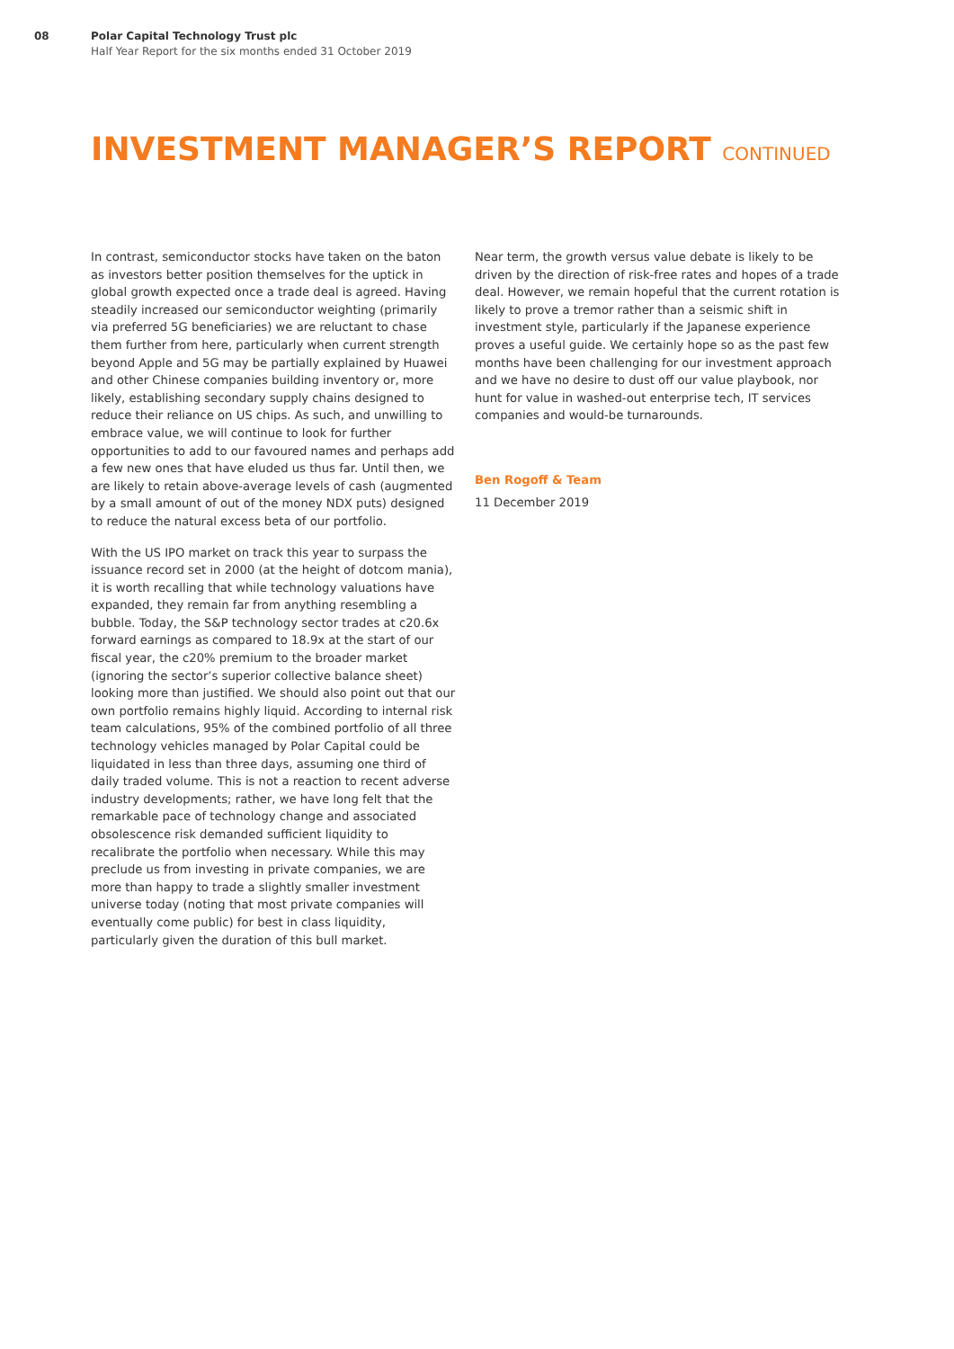08 Polar Capital Technology Trust plc
Half Year Report for the six months ended 31 October 2019
INVESTMENT MANAGER’S REPORT CONTINUED
In contrast, semiconductor stocks have taken on the baton as investors better position themselves for the uptick in global growth expected once a trade deal is agreed. Having steadily increased our semiconductor weighting (primarily via preferred 5G beneficiaries) we are reluctant to chase them further from here, particularly when current strength beyond Apple and 5G may be partially explained by Huawei and other Chinese companies building inventory or, more likely, establishing secondary supply chains designed to reduce their reliance on US chips. As such, and unwilling to embrace value, we will continue to look for further opportunities to add to our favoured names and perhaps add a few new ones that have eluded us thus far. Until then, we are likely to retain above-average levels of cash (augmented by a small amount of out of the money NDX puts) designed to reduce the natural excess beta of our portfolio.
With the US IPO market on track this year to surpass the issuance record set in 2000 (at the height of dotcom mania), it is worth recalling that while technology valuations have expanded, they remain far from anything resembling a bubble. Today, the S&P technology sector trades at c20.6x forward earnings as compared to 18.9x at the start of our fiscal year, the c20% premium to the broader market (ignoring the sector’s superior collective balance sheet) looking more than justified. We should also point out that our own portfolio remains highly liquid. According to internal risk team calculations, 95% of the combined portfolio of all three technology vehicles managed by Polar Capital could be liquidated in less than three days, assuming one third of daily traded volume. This is not a reaction to recent adverse industry developments; rather, we have long felt that the remarkable pace of technology change and associated obsolescence risk demanded sufficient liquidity to recalibrate the portfolio when necessary. While this may preclude us from investing in private companies, we are more than happy to trade a slightly smaller investment universe today (noting that most private companies will eventually come public) for best in class liquidity, particularly given the duration of this bull market.
Near term, the growth versus value debate is likely to be driven by the direction of risk-free rates and hopes of a trade deal. However, we remain hopeful that the current rotation is likely to prove a tremor rather than a seismic shift in investment style, particularly if the Japanese experience proves a useful guide. We certainly hope so as the past few months have been challenging for our investment approach and we have no desire to dust off our value playbook, nor hunt for value in washed-out enterprise tech, IT services companies and would-be turnarounds.
Ben Rogoff & Team
11 December 2019